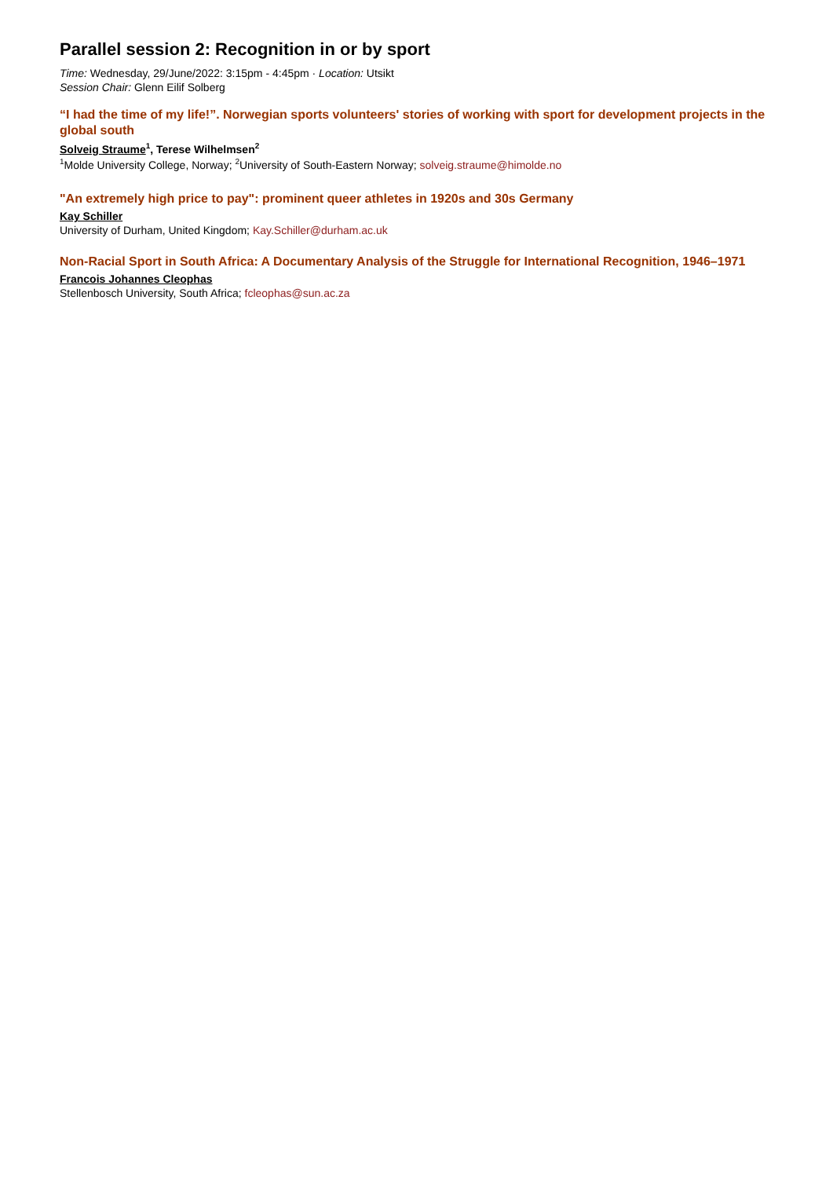Parallel session 2: Recognition in or by sport
Time: Wednesday, 29/June/2022: 3:15pm - 4:45pm · Location: Utsikt
Session Chair: Glenn Eilif Solberg
“I had the time of my life!”. Norwegian sports volunteers' stories of working with sport for development projects in the global south
Solveig Straume<sup>1</sup>, Terese Wilhelmsen<sup>2</sup>
<sup>1</sup> Molde University College, Norway; <sup>2</sup>University of South-Eastern Norway; solveig.straume@himolde.no
"An extremely high price to pay": prominent queer athletes in 1920s and 30s Germany
Kay Schiller
University of Durham, United Kingdom; Kay.Schiller@durham.ac.uk
Non-Racial Sport in South Africa: A Documentary Analysis of the Struggle for International Recognition, 1946–1971
Francois Johannes Cleophas
Stellenbosch University, South Africa; fcleophas@sun.ac.za